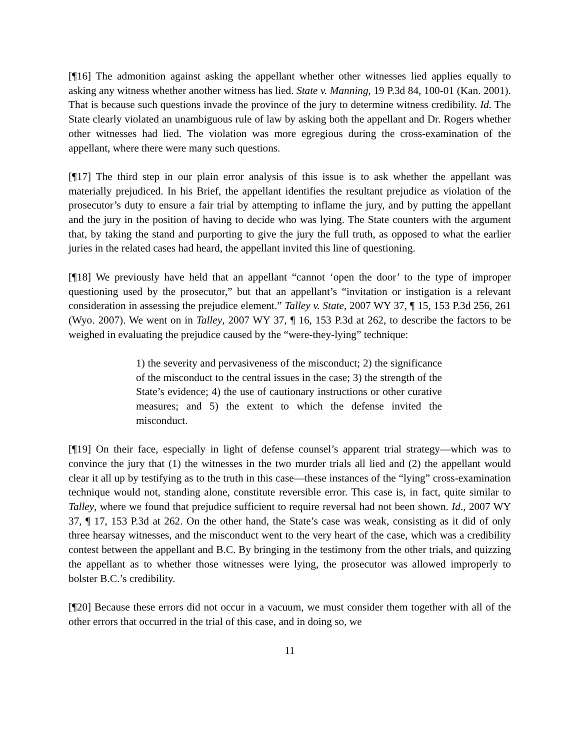[¶16] The admonition against asking the appellant whether other witnesses lied applies equally to asking any witness whether another witness has lied. State v. Manning, 19 P.3d 84, 100-01 (Kan. 2001). That is because such questions invade the province of the jury to determine witness credibility. Id. The State clearly violated an unambiguous rule of law by asking both the appellant and Dr. Rogers whether other witnesses had lied. The violation was more egregious during the cross-examination of the appellant, where there were many such questions.
[¶17] The third step in our plain error analysis of this issue is to ask whether the appellant was materially prejudiced. In his Brief, the appellant identifies the resultant prejudice as violation of the prosecutor’s duty to ensure a fair trial by attempting to inflame the jury, and by putting the appellant and the jury in the position of having to decide who was lying. The State counters with the argument that, by taking the stand and purporting to give the jury the full truth, as opposed to what the earlier juries in the related cases had heard, the appellant invited this line of questioning.
[¶18] We previously have held that an appellant “cannot ‘open the door’ to the type of improper questioning used by the prosecutor,” but that an appellant’s “invitation or instigation is a relevant consideration in assessing the prejudice element.” Talley v. State, 2007 WY 37, ¶ 15, 153 P.3d 256, 261 (Wyo. 2007). We went on in Talley, 2007 WY 37, ¶ 16, 153 P.3d at 262, to describe the factors to be weighed in evaluating the prejudice caused by the “were-they-lying” technique:
1) the severity and pervasiveness of the misconduct; 2) the significance of the misconduct to the central issues in the case; 3) the strength of the State’s evidence; 4) the use of cautionary instructions or other curative measures; and 5) the extent to which the defense invited the misconduct.
[¶19] On their face, especially in light of defense counsel’s apparent trial strategy—which was to convince the jury that (1) the witnesses in the two murder trials all lied and (2) the appellant would clear it all up by testifying as to the truth in this case—these instances of the “lying” cross-examination technique would not, standing alone, constitute reversible error. This case is, in fact, quite similar to Talley, where we found that prejudice sufficient to require reversal had not been shown. Id., 2007 WY 37, ¶ 17, 153 P.3d at 262. On the other hand, the State’s case was weak, consisting as it did of only three hearsay witnesses, and the misconduct went to the very heart of the case, which was a credibility contest between the appellant and B.C. By bringing in the testimony from the other trials, and quizzing the appellant as to whether those witnesses were lying, the prosecutor was allowed improperly to bolster B.C.’s credibility.
[¶20] Because these errors did not occur in a vacuum, we must consider them together with all of the other errors that occurred in the trial of this case, and in doing so, we
11